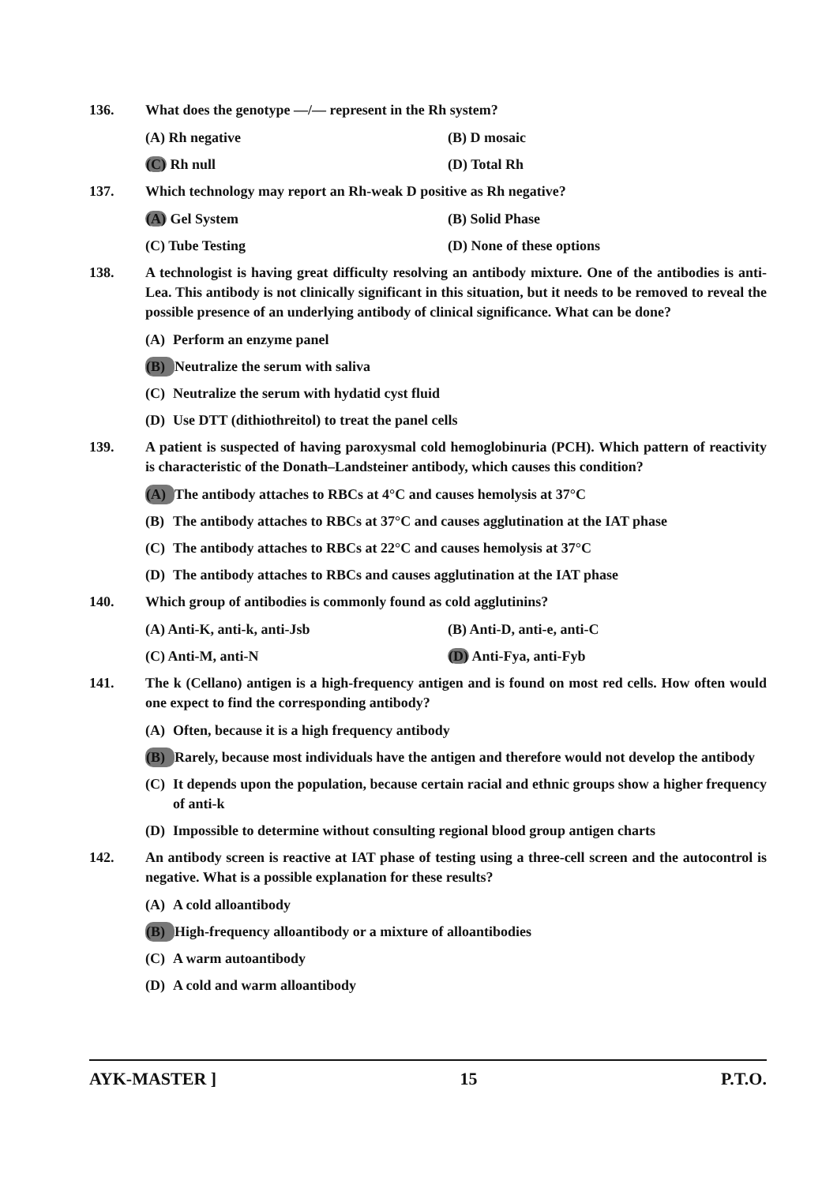136. What does the genotype —/— represent in the Rh system?
(A) Rh negative (B) D mosaic
(C) Rh null (D) Total Rh
137. Which technology may report an Rh-weak D positive as Rh negative?
(A) Gel System (B) Solid Phase
(C) Tube Testing (D) None of these options
138. A technologist is having great difficulty resolving an antibody mixture. One of the antibodies is anti-Lea. This antibody is not clinically significant in this situation, but it needs to be removed to reveal the possible presence of an underlying antibody of clinical significance. What can be done?
(A) Perform an enzyme panel
(B) Neutralize the serum with saliva
(C) Neutralize the serum with hydatid cyst fluid
(D) Use DTT (dithiothreitol) to treat the panel cells
139. A patient is suspected of having paroxysmal cold hemoglobinuria (PCH). Which pattern of reactivity is characteristic of the Donath–Landsteiner antibody, which causes this condition?
(A) The antibody attaches to RBCs at 4°C and causes hemolysis at 37°C
(B) The antibody attaches to RBCs at 37°C and causes agglutination at the IAT phase
(C) The antibody attaches to RBCs at 22°C and causes hemolysis at 37°C
(D) The antibody attaches to RBCs and causes agglutination at the IAT phase
140. Which group of antibodies is commonly found as cold agglutinins?
(A) Anti-K, anti-k, anti-Jsb (B) Anti-D, anti-e, anti-C
(C) Anti-M, anti-N (D) Anti-Fya, anti-Fyb
141. The k (Cellano) antigen is a high-frequency antigen and is found on most red cells. How often would one expect to find the corresponding antibody?
(A) Often, because it is a high frequency antibody
(B) Rarely, because most individuals have the antigen and therefore would not develop the antibody
(C) It depends upon the population, because certain racial and ethnic groups show a higher frequency of anti-k
(D) Impossible to determine without consulting regional blood group antigen charts
142. An antibody screen is reactive at IAT phase of testing using a three-cell screen and the autocontrol is negative. What is a possible explanation for these results?
(A) A cold alloantibody
(B) High-frequency alloantibody or a mixture of alloantibodies
(C) A warm autoantibody
(D) A cold and warm alloantibody
AYK-MASTER ] 15 P.T.O.